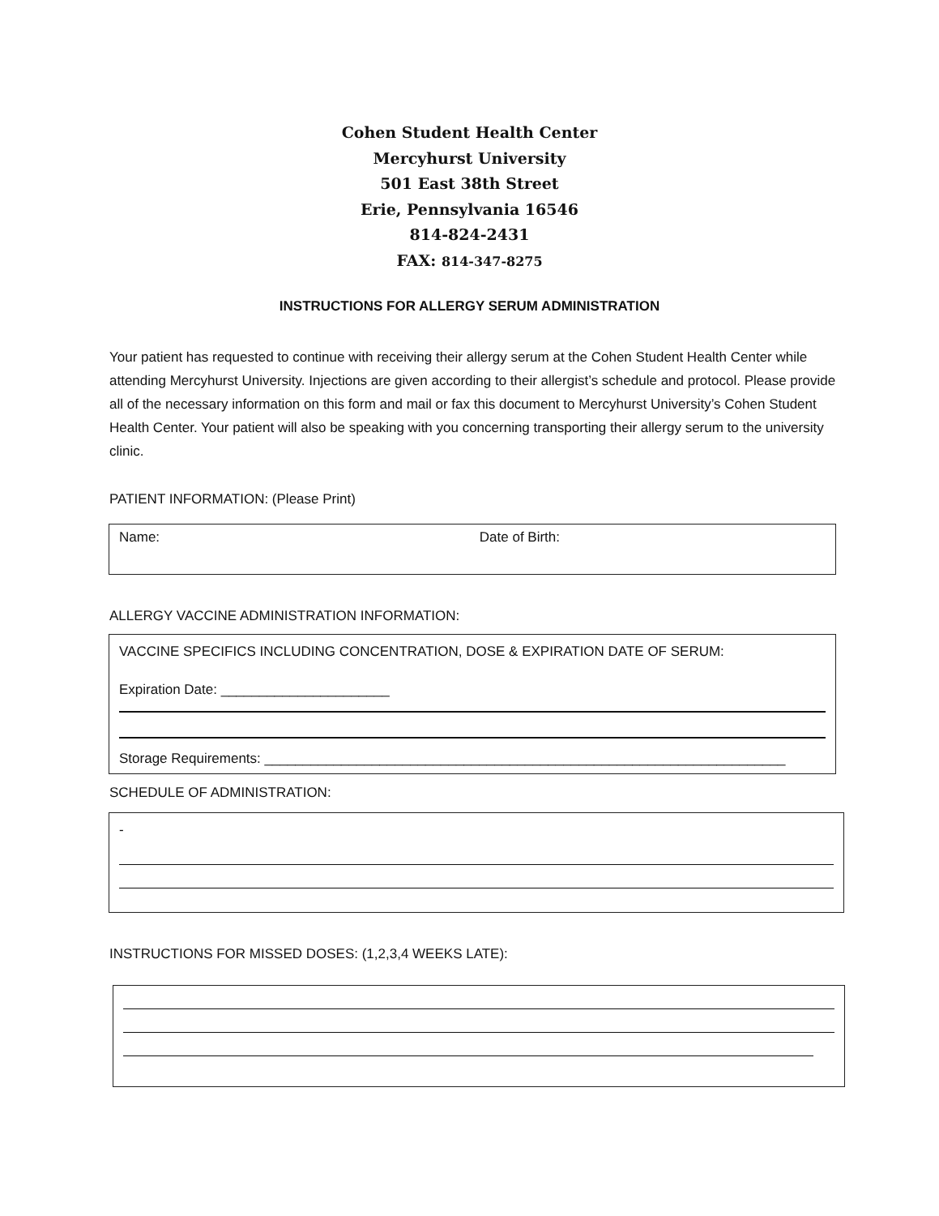Cohen Student Health Center
Mercyhurst University
501 East 38th Street
Erie, Pennsylvania 16546
814-824-2431
FAX: 814-347-8275
INSTRUCTIONS FOR ALLERGY SERUM ADMINISTRATION
Your patient has requested to continue with receiving their allergy serum at the Cohen Student Health Center while attending Mercyhurst University. Injections are given according to their allergist’s schedule and protocol. Please provide all of the necessary information on this form and mail or fax this document to Mercyhurst University’s Cohen Student Health Center. Your patient will also be speaking with you concerning transporting their allergy serum to the university clinic.
PATIENT INFORMATION: (Please Print)
Name: Date of Birth:
ALLERGY VACCINE ADMINISTRATION INFORMATION:
VACCINE SPECIFICS INCLUDING CONCENTRATION, DOSE & EXPIRATION DATE OF SERUM:
Expiration Date: ______________________
Storage Requirements: ____________________________________________________________________
SCHEDULE OF ADMINISTRATION:
-
INSTRUCTIONS FOR MISSED DOSES: (1,2,3,4 WEEKS LATE):